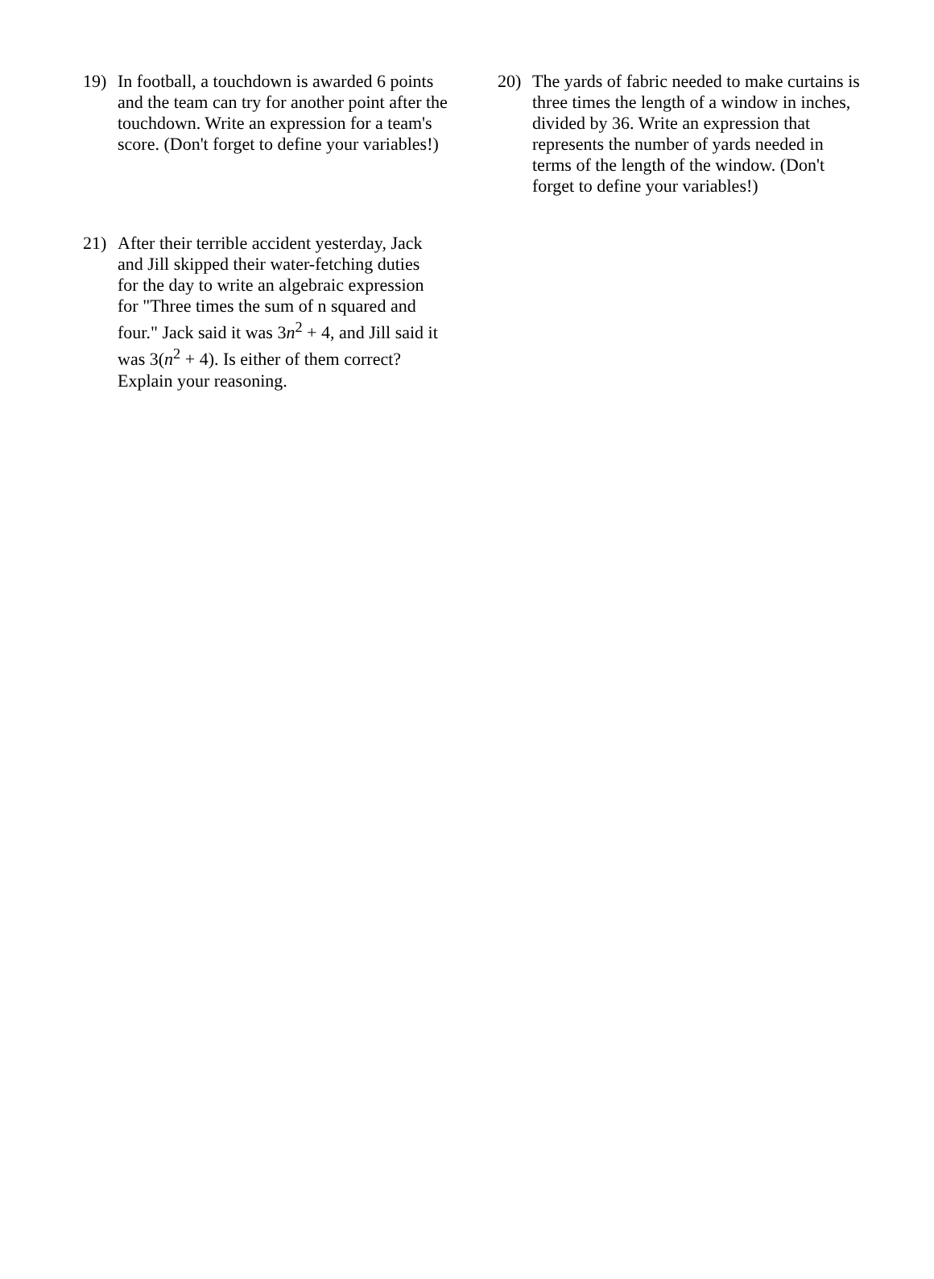19) In football, a touchdown is awarded 6 points and the team can try for another point after the touchdown. Write an expression for a team's score. (Don't forget to define your variables!)
20) The yards of fabric needed to make curtains is three times the length of a window in inches, divided by 36. Write an expression that represents the number of yards needed in terms of the length of the window. (Don't forget to define your variables!)
21) After their terrible accident yesterday, Jack and Jill skipped their water-fetching duties for the day to write an algebraic expression for "Three times the sum of n squared and four." Jack said it was 3n<sup>2</sup> + 4, and Jill said it was 3(n<sup>2</sup> + 4). Is either of them correct? Explain your reasoning.